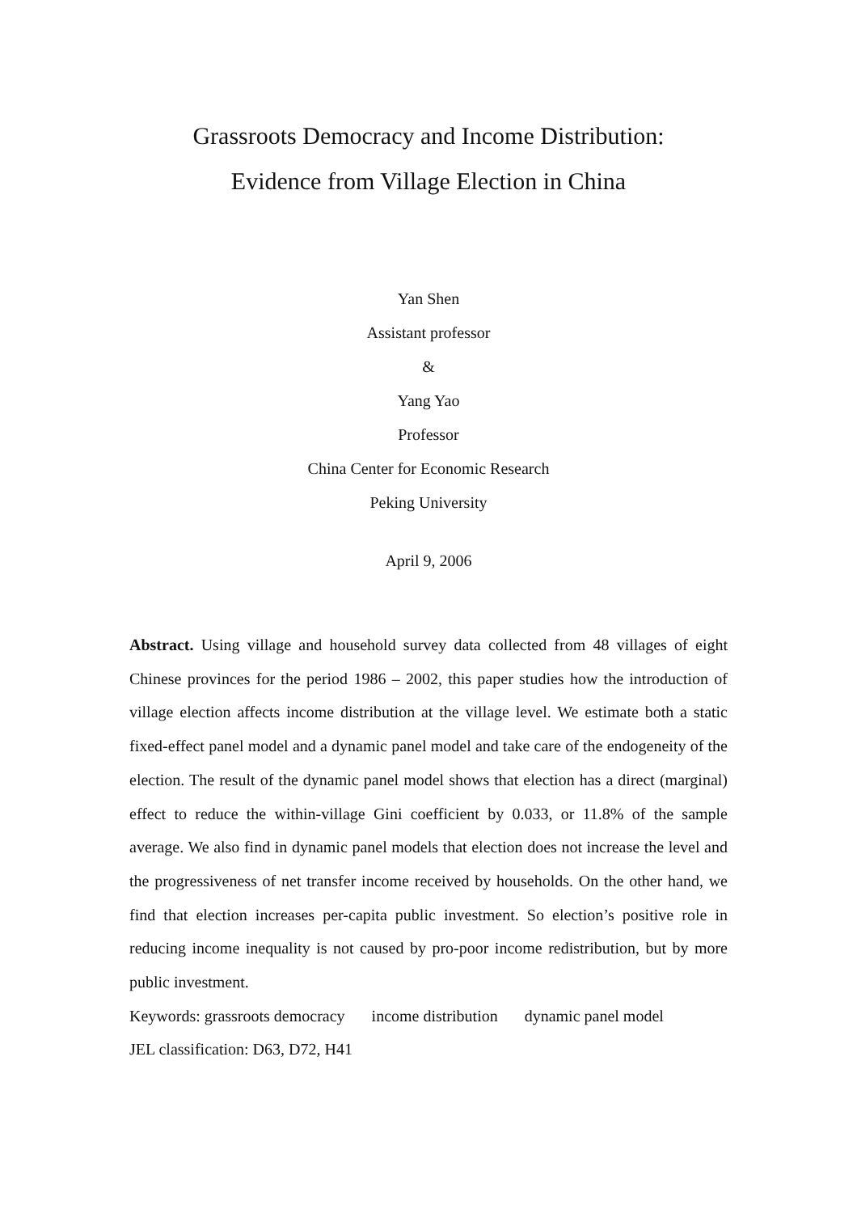Grassroots Democracy and Income Distribution:
Evidence from Village Election in China
Yan Shen
Assistant professor
&
Yang Yao
Professor
China Center for Economic Research
Peking University
April 9, 2006
Abstract. Using village and household survey data collected from 48 villages of eight Chinese provinces for the period 1986 – 2002, this paper studies how the introduction of village election affects income distribution at the village level. We estimate both a static fixed-effect panel model and a dynamic panel model and take care of the endogeneity of the election. The result of the dynamic panel model shows that election has a direct (marginal) effect to reduce the within-village Gini coefficient by 0.033, or 11.8% of the sample average. We also find in dynamic panel models that election does not increase the level and the progressiveness of net transfer income received by households. On the other hand, we find that election increases per-capita public investment. So election’s positive role in reducing income inequality is not caused by pro-poor income redistribution, but by more public investment.
Keywords: grassroots democracy income distribution dynamic panel model
JEL classification: D63, D72, H41